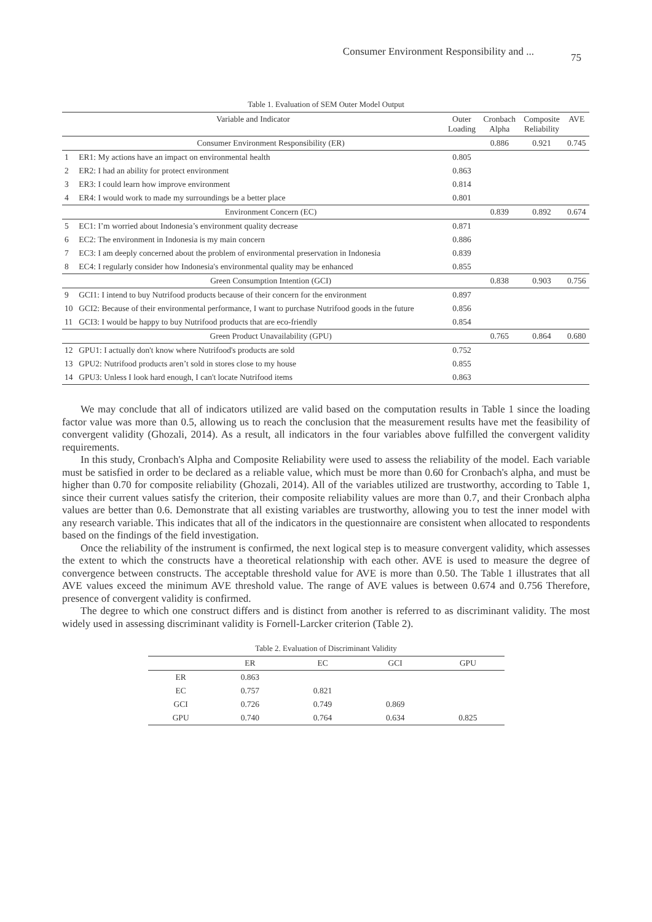Consumer Environment Responsibility and ... 75
Table 1. Evaluation of SEM Outer Model Output
| Variable and Indicator | | Outer Loading | Cronbach Alpha | Composite Reliability | AVE |
| --- | --- | --- | --- | --- | --- |
| Consumer Environment Responsibility (ER) | | | 0.886 | 0.921 | 0.745 |
| 1 | ER1: My actions have an impact on environmental health | 0.805 | | | |
| 2 | ER2: I had an ability for protect environment | 0.863 | | | |
| 3 | ER3: I could learn how improve environment | 0.814 | | | |
| 4 | ER4: I would work to made my surroundings be a better place | 0.801 | | | |
| Environment Concern (EC) | | | 0.839 | 0.892 | 0.674 |
| 5 | EC1: I’m worried about Indonesia’s environment quality decrease | 0.871 | | | |
| 6 | EC2: The environment in Indonesia is my main concern | 0.886 | | | |
| 7 | EC3: I am deeply concerned about the problem of environmental preservation in Indonesia | 0.839 | | | |
| 8 | EC4: I regularly consider how Indonesia's environmental quality may be enhanced | 0.855 | | | |
| Green Consumption Intention (GCI) | | | 0.838 | 0.903 | 0.756 |
| 9 | GCI1: I intend to buy Nutrifood products because of their concern for the environment | 0.897 | | | |
| 10 | GCI2: Because of their environmental performance, I want to purchase Nutrifood goods in the future | 0.856 | | | |
| 11 | GCI3: I would be happy to buy Nutrifood products that are eco-friendly | 0.854 | | | |
| Green Product Unavailability (GPU) | | | 0.765 | 0.864 | 0.680 |
| 12 | GPU1: I actually don't know where Nutrifood's products are sold | 0.752 | | | |
| 13 | GPU2: Nutrifood products aren’t sold in stores close to my house | 0.855 | | | |
| 14 | GPU3: Unless I look hard enough, I can't locate Nutrifood items | 0.863 | | | |
We may conclude that all of indicators utilized are valid based on the computation results in Table 1 since the loading factor value was more than 0.5, allowing us to reach the conclusion that the measurement results have met the feasibility of convergent validity (Ghozali, 2014). As a result, all indicators in the four variables above fulfilled the convergent validity requirements.
In this study, Cronbach's Alpha and Composite Reliability were used to assess the reliability of the model. Each variable must be satisfied in order to be declared as a reliable value, which must be more than 0.60 for Cronbach's alpha, and must be higher than 0.70 for composite reliability (Ghozali, 2014). All of the variables utilized are trustworthy, according to Table 1, since their current values satisfy the criterion, their composite reliability values are more than 0.7, and their Cronbach alpha values are better than 0.6. Demonstrate that all existing variables are trustworthy, allowing you to test the inner model with any research variable. This indicates that all of the indicators in the questionnaire are consistent when allocated to respondents based on the findings of the field investigation.
Once the reliability of the instrument is confirmed, the next logical step is to measure convergent validity, which assesses the extent to which the constructs have a theoretical relationship with each other. AVE is used to measure the degree of convergence between constructs. The acceptable threshold value for AVE is more than 0.50. The Table 1 illustrates that all AVE values exceed the minimum AVE threshold value. The range of AVE values is between 0.674 and 0.756 Therefore, presence of convergent validity is confirmed.
The degree to which one construct differs and is distinct from another is referred to as discriminant validity. The most widely used in assessing discriminant validity is Fornell-Larcker criterion (Table 2).
Table 2. Evaluation of Discriminant Validity
| | ER | EC | GCI | GPU |
| --- | --- | --- | --- | --- |
| ER | 0.863 | | | |
| EC | 0.757 | 0.821 | | |
| GCI | 0.726 | 0.749 | 0.869 | |
| GPU | 0.740 | 0.764 | 0.634 | 0.825 |